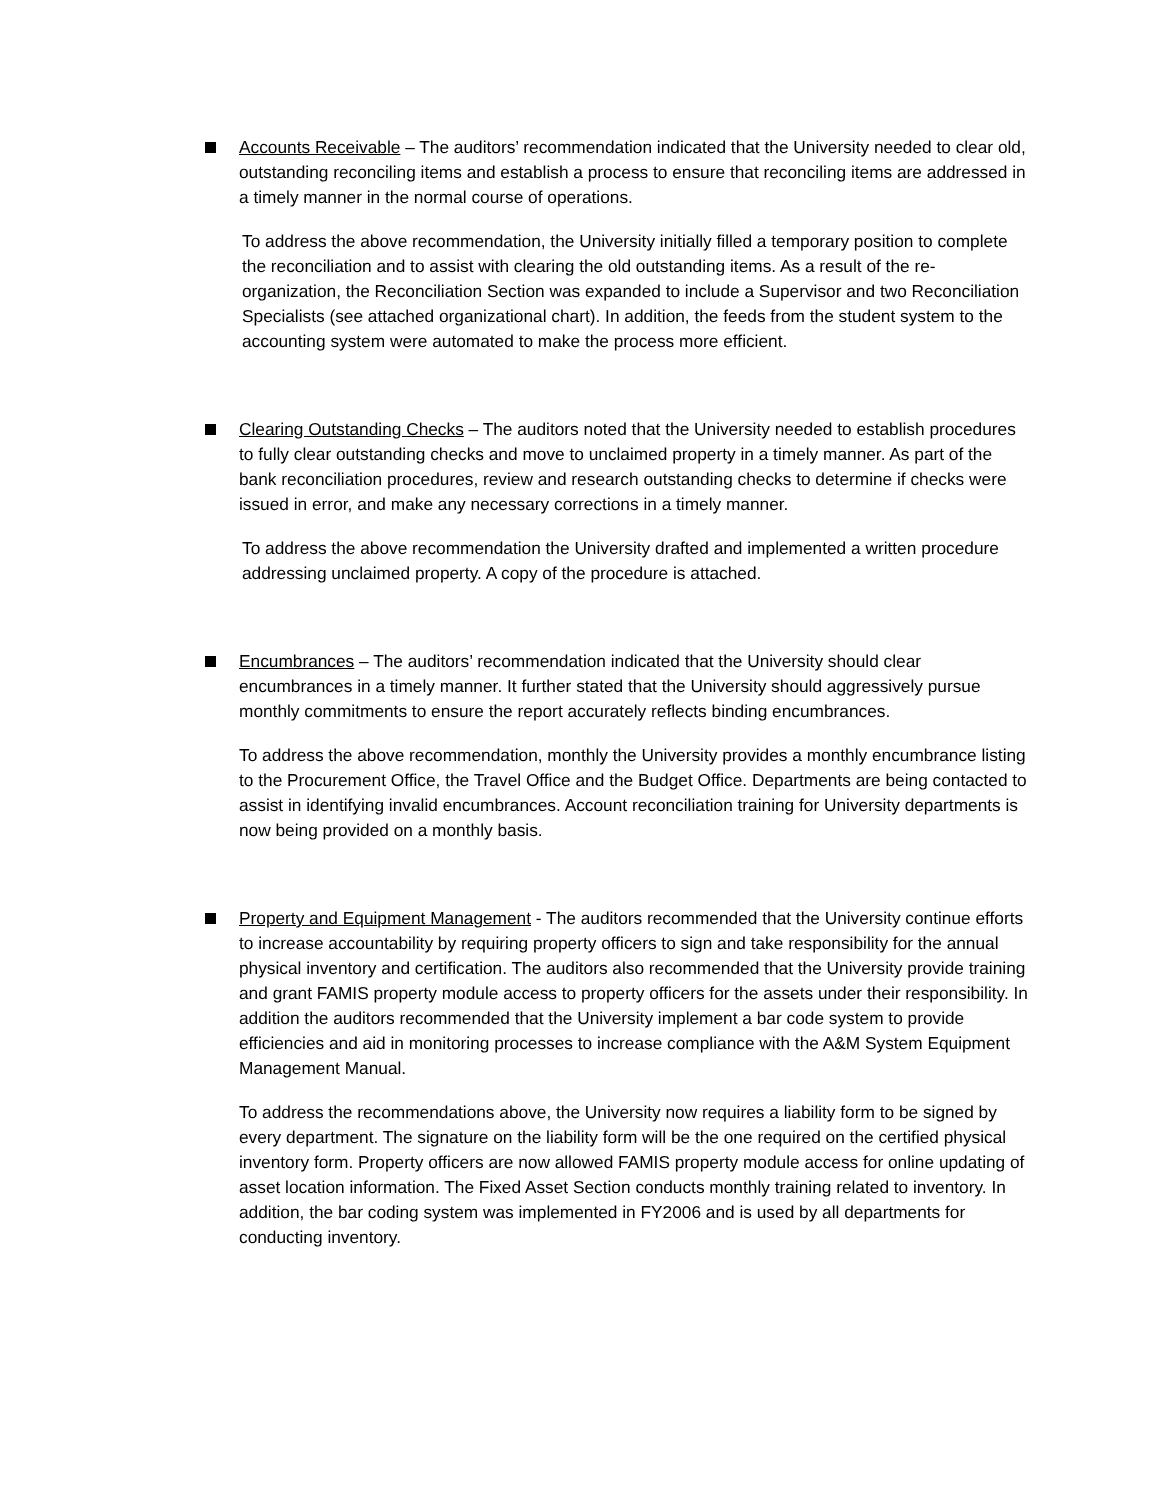Accounts Receivable – The auditors’ recommendation indicated that the University needed to clear old, outstanding reconciling items and establish a process to ensure that reconciling items are addressed in a timely manner in the normal course of operations.
To address the above recommendation, the University initially filled a temporary position to complete the reconciliation and to assist with clearing the old outstanding items. As a result of the re-organization, the Reconciliation Section was expanded to include a Supervisor and two Reconciliation Specialists (see attached organizational chart). In addition, the feeds from the student system to the accounting system were automated to make the process more efficient.
Clearing Outstanding Checks – The auditors noted that the University needed to establish procedures to fully clear outstanding checks and move to unclaimed property in a timely manner. As part of the bank reconciliation procedures, review and research outstanding checks to determine if checks were issued in error, and make any necessary corrections in a timely manner.
To address the above recommendation the University drafted and implemented a written procedure addressing unclaimed property. A copy of the procedure is attached.
Encumbrances – The auditors’ recommendation indicated that the University should clear encumbrances in a timely manner. It further stated that the University should aggressively pursue monthly commitments to ensure the report accurately reflects binding encumbrances.
To address the above recommendation, monthly the University provides a monthly encumbrance listing to the Procurement Office, the Travel Office and the Budget Office. Departments are being contacted to assist in identifying invalid encumbrances. Account reconciliation training for University departments is now being provided on a monthly basis.
Property and Equipment Management - The auditors recommended that the University continue efforts to increase accountability by requiring property officers to sign and take responsibility for the annual physical inventory and certification. The auditors also recommended that the University provide training and grant FAMIS property module access to property officers for the assets under their responsibility. In addition the auditors recommended that the University implement a bar code system to provide efficiencies and aid in monitoring processes to increase compliance with the A&M System Equipment Management Manual.
To address the recommendations above, the University now requires a liability form to be signed by every department. The signature on the liability form will be the one required on the certified physical inventory form. Property officers are now allowed FAMIS property module access for online updating of asset location information. The Fixed Asset Section conducts monthly training related to inventory. In addition, the bar coding system was implemented in FY2006 and is used by all departments for conducting inventory.